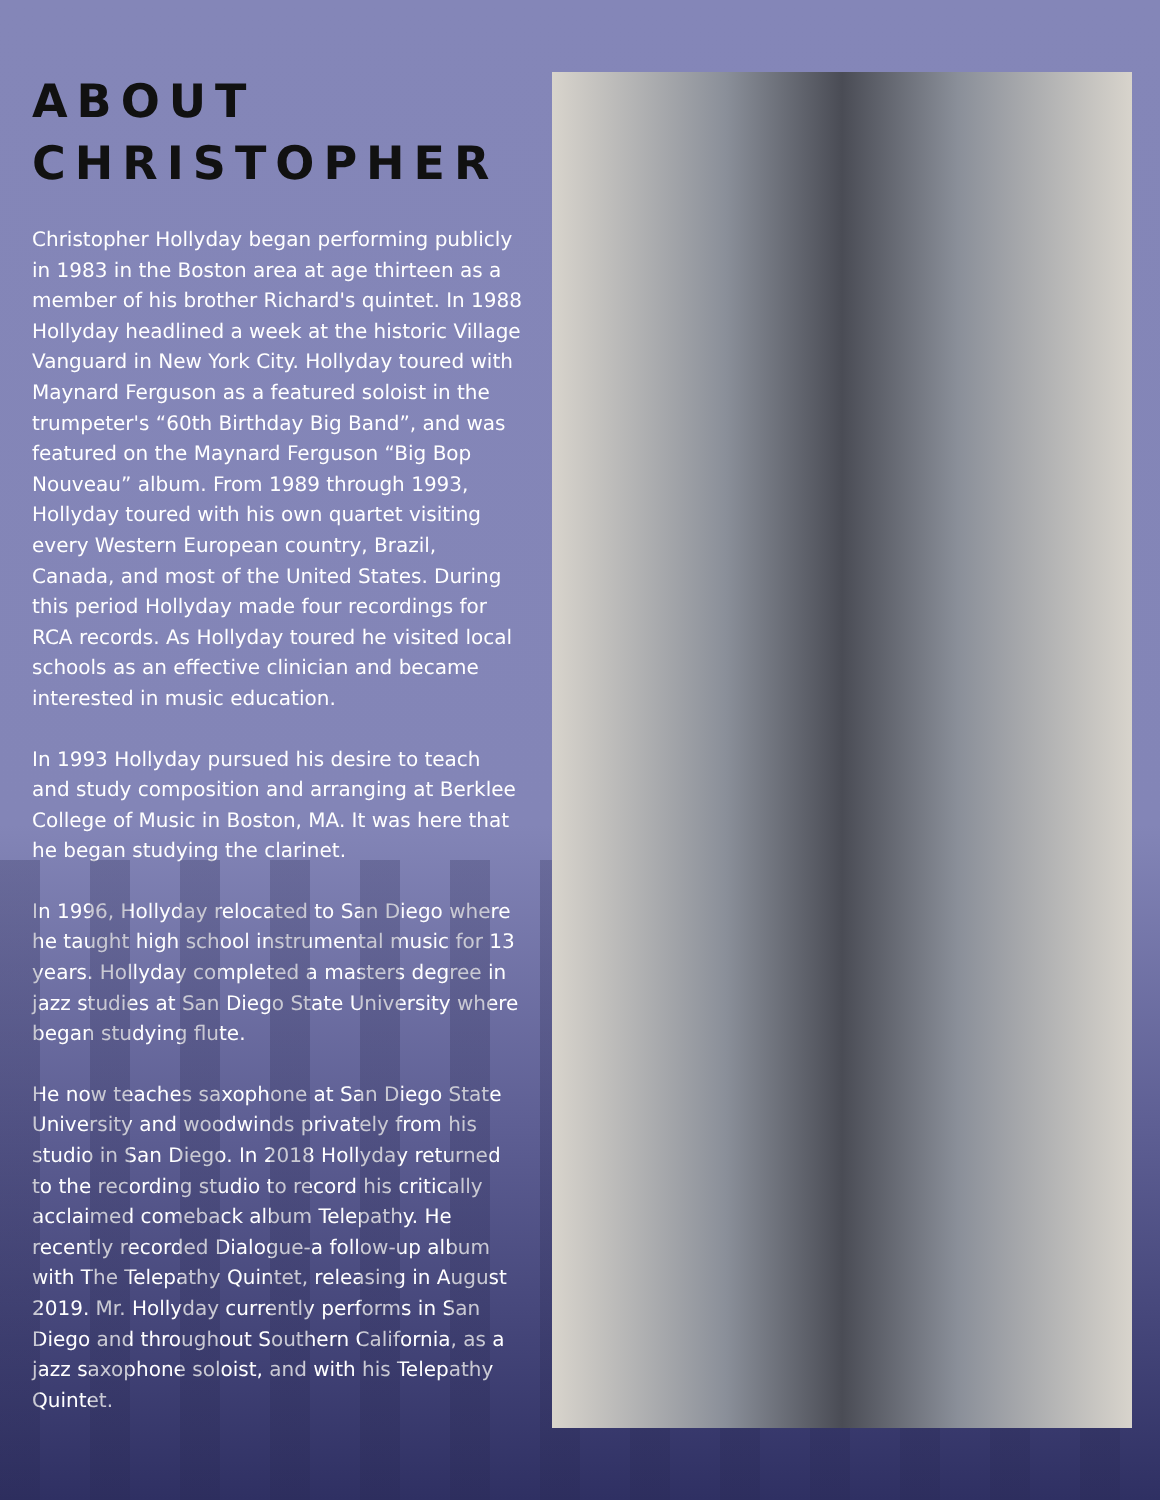ABOUT CHRISTOPHER
Christopher Hollyday began performing publicly in 1983 in the Boston area at age thirteen as a member of his brother Richard's quintet. In 1988 Hollyday headlined a week at the historic Village Vanguard in New York City. Hollyday toured with Maynard Ferguson as a featured soloist in the trumpeter's “60th Birthday Big Band”, and was featured on the Maynard Ferguson “Big Bop Nouveau” album. From 1989 through 1993, Hollyday toured with his own quartet visiting every Western European country, Brazil, Canada, and most of the United States. During this period Hollyday made four recordings for RCA records. As Hollyday toured he visited local schools as an effective clinician and became interested in music education.
In 1993 Hollyday pursued his desire to teach and study composition and arranging at Berklee College of Music in Boston, MA. It was here that he began studying the clarinet.
In 1996, Hollyday relocated to San Diego where he taught high school instrumental music for 13 years. Hollyday completed a masters degree in jazz studies at San Diego State University where began studying flute.
He now teaches saxophone at San Diego State University and woodwinds privately from his studio in San Diego. In 2018 Hollyday returned to the recording studio to record his critically acclaimed comeback album Telepathy. He recently recorded Dialogue-a follow-up album with The Telepathy Quintet, releasing in August 2019. Mr. Hollyday currently performs in San Diego and throughout Southern California, as a jazz saxophone soloist, and with his Telepathy Quintet.